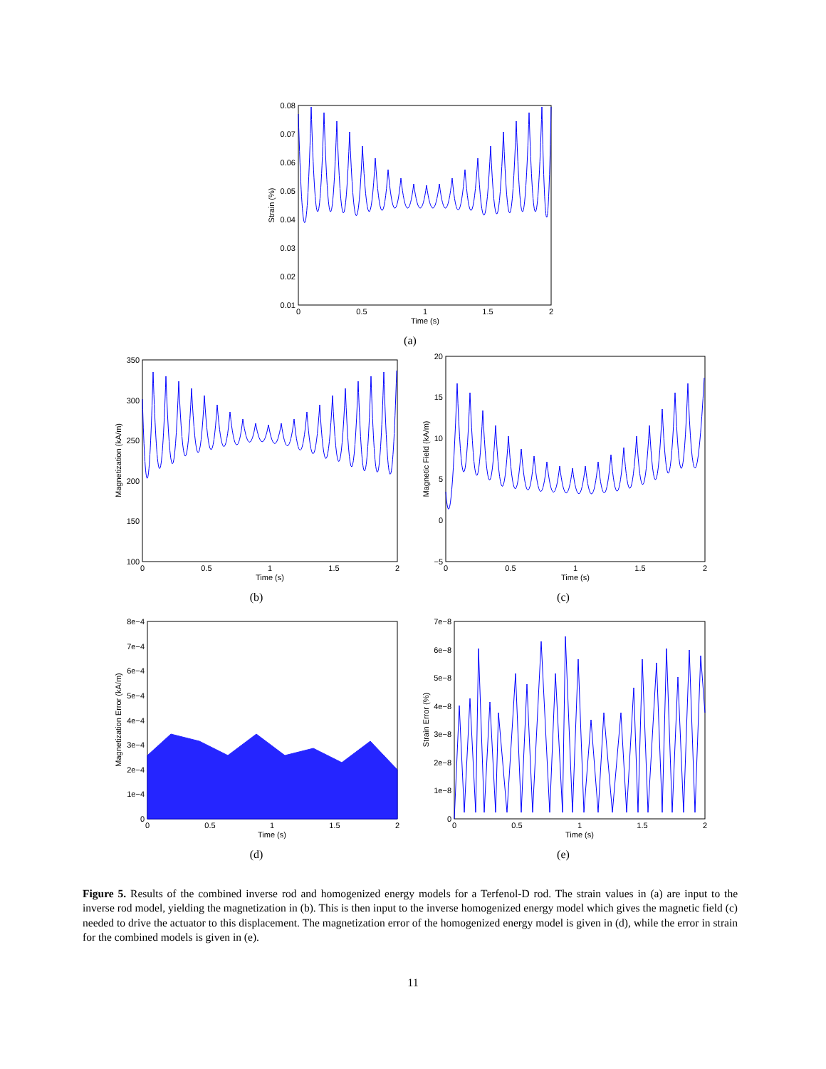0.08
0.07
0.06
0.05
0.04
0.03
0.02
0.01
350
300
250
200
150
100
20
15
10
5
0
−5
8e−4
7e−4
6e−4
5e−4
4e−4
3e−4
2e−4
1e−4
0
7e−8
6e−8
5e−8
4e−8
3e−8
2e−8
1e−8
0
0
0.5
1
1.5
2
Time (s)
(a)
0
0.5
1
1.5
2
Time (s)
(b)
0
0.5
1
1.5
2
Time (s)
(c)
0
0.5
1
1.5
2
Time (s)
(d)
0
0.5
1
1.5
2
Time (s)
(e)
Strain (%)
Magnetization (kA/m)
Magnetic Field (kA/m)
Magnetization Error (kA/m)
Strain Error (%)
Figure 5. Results of the combined inverse rod and homogenized energy models for a Terfenol-D rod. The strain values in (a) are input to the inverse rod model, yielding the magnetization in (b). This is then input to the inverse homogenized energy model which gives the magnetic field (c) needed to drive the actuator to this displacement. The magnetization error of the homogenized energy model is given in (d), while the error in strain for the combined models is given in (e).
11